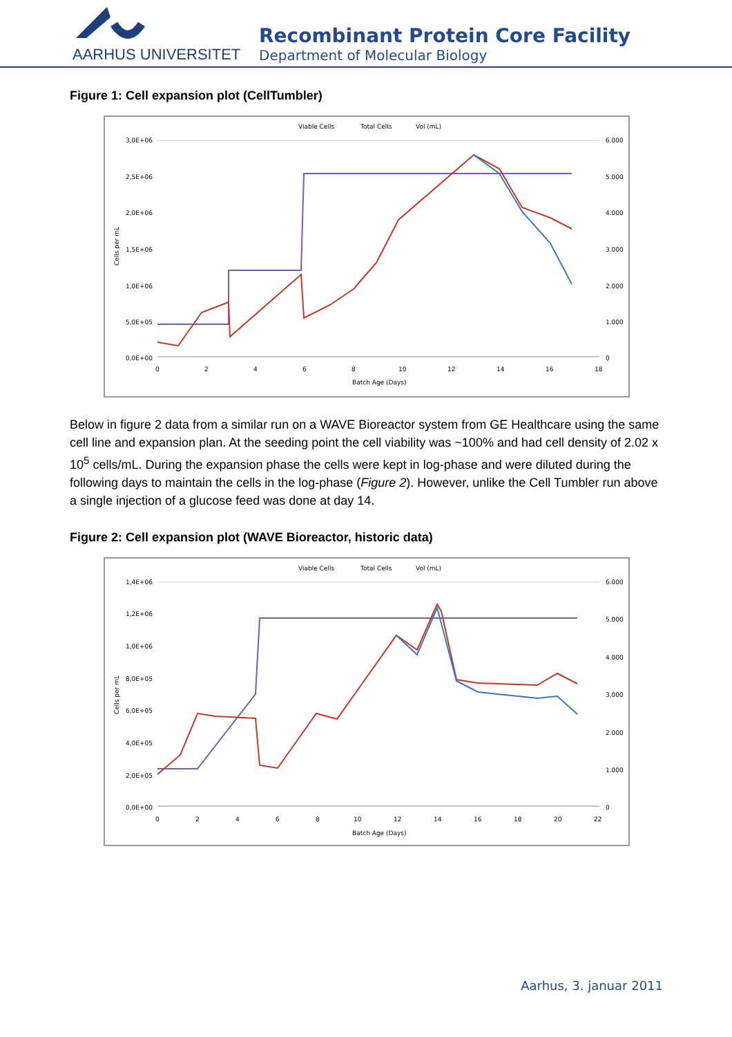AARHUS UNIVERSITET
Recombinant Protein Core Facility
Department of Molecular Biology
Figure 1: Cell expansion plot (CellTumbler)
Viable Cells
Total Cells
Vol (mL)
3,0E+06
2,5E+06
2,0E+06
1,5E+06
1,0E+06
5,0E+05
0,0E+00
6.000
5.000
4.000
3.000
2.000
1.000
0
0
2
4
6
8
10
12
14
16
18
Batch Age (Days)
Cells per mL
Below in figure 2 data from a similar run on a WAVE Bioreactor system from GE Healthcare using the same cell line and expansion plan. At the seeding point the cell viability was ~100% and had cell density of 2.02 x 10<sup>5</sup> cells/mL. During the expansion phase the cells were kept in log-phase and were diluted during the following days to maintain the cells in the log-phase (Figure 2). However, unlike the Cell Tumbler run above a single injection of a glucose feed was done at day 14.
Figure 2: Cell expansion plot (WAVE Bioreactor, historic data)
Viable Cells
Total Cells
Vol (mL)
1,4E+06
1,2E+06
1,0E+06
8,0E+05
6,0E+05
4,0E+05
2,0E+05
0,0E+00
6.000
5.000
4.000
3.000
2.000
1.000
0
0
2
4
6
8
10
12
14
16
18
20
22
Batch Age (Days)
Cells per mL
Aarhus, 3. januar 2011